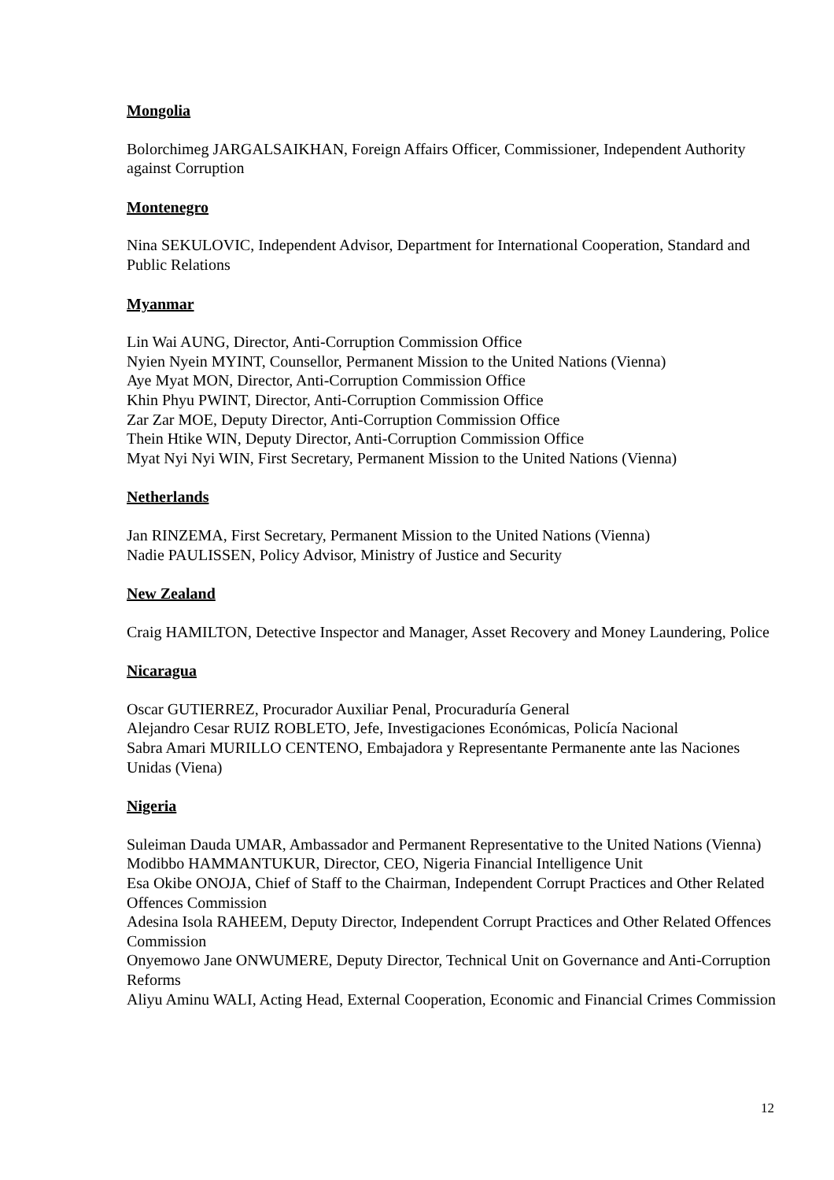Mongolia
Bolorchimeg JARGALSAIKHAN, Foreign Affairs Officer, Commissioner, Independent Authority against Corruption
Montenegro
Nina SEKULOVIC, Independent Advisor, Department for International Cooperation, Standard and Public Relations
Myanmar
Lin Wai AUNG, Director, Anti-Corruption Commission Office
Nyien Nyein MYINT, Counsellor, Permanent Mission to the United Nations (Vienna)
Aye Myat MON, Director, Anti-Corruption Commission Office
Khin Phyu PWINT, Director, Anti-Corruption Commission Office
Zar Zar MOE, Deputy Director, Anti-Corruption Commission Office
Thein Htike WIN, Deputy Director, Anti-Corruption Commission Office
Myat Nyi Nyi WIN, First Secretary, Permanent Mission to the United Nations (Vienna)
Netherlands
Jan RINZEMA, First Secretary, Permanent Mission to the United Nations (Vienna)
Nadie PAULISSEN, Policy Advisor, Ministry of Justice and Security
New Zealand
Craig HAMILTON, Detective Inspector and Manager, Asset Recovery and Money Laundering, Police
Nicaragua
Oscar GUTIERREZ, Procurador Auxiliar Penal, Procuraduría General
Alejandro Cesar RUIZ ROBLETO, Jefe, Investigaciones Económicas, Policía Nacional
Sabra Amari MURILLO CENTENO, Embajadora y Representante Permanente ante las Naciones Unidas (Viena)
Nigeria
Suleiman Dauda UMAR, Ambassador and Permanent Representative to the United Nations (Vienna)
Modibbo HAMMANTUKUR, Director, CEO, Nigeria Financial Intelligence Unit
Esa Okibe ONOJA, Chief of Staff to the Chairman, Independent Corrupt Practices and Other Related Offences Commission
Adesina Isola RAHEEM, Deputy Director, Independent Corrupt Practices and Other Related Offences Commission
Onyemowo Jane ONWUMERE, Deputy Director, Technical Unit on Governance and Anti-Corruption Reforms
Aliyu Aminu WALI, Acting Head, External Cooperation, Economic and Financial Crimes Commission
12